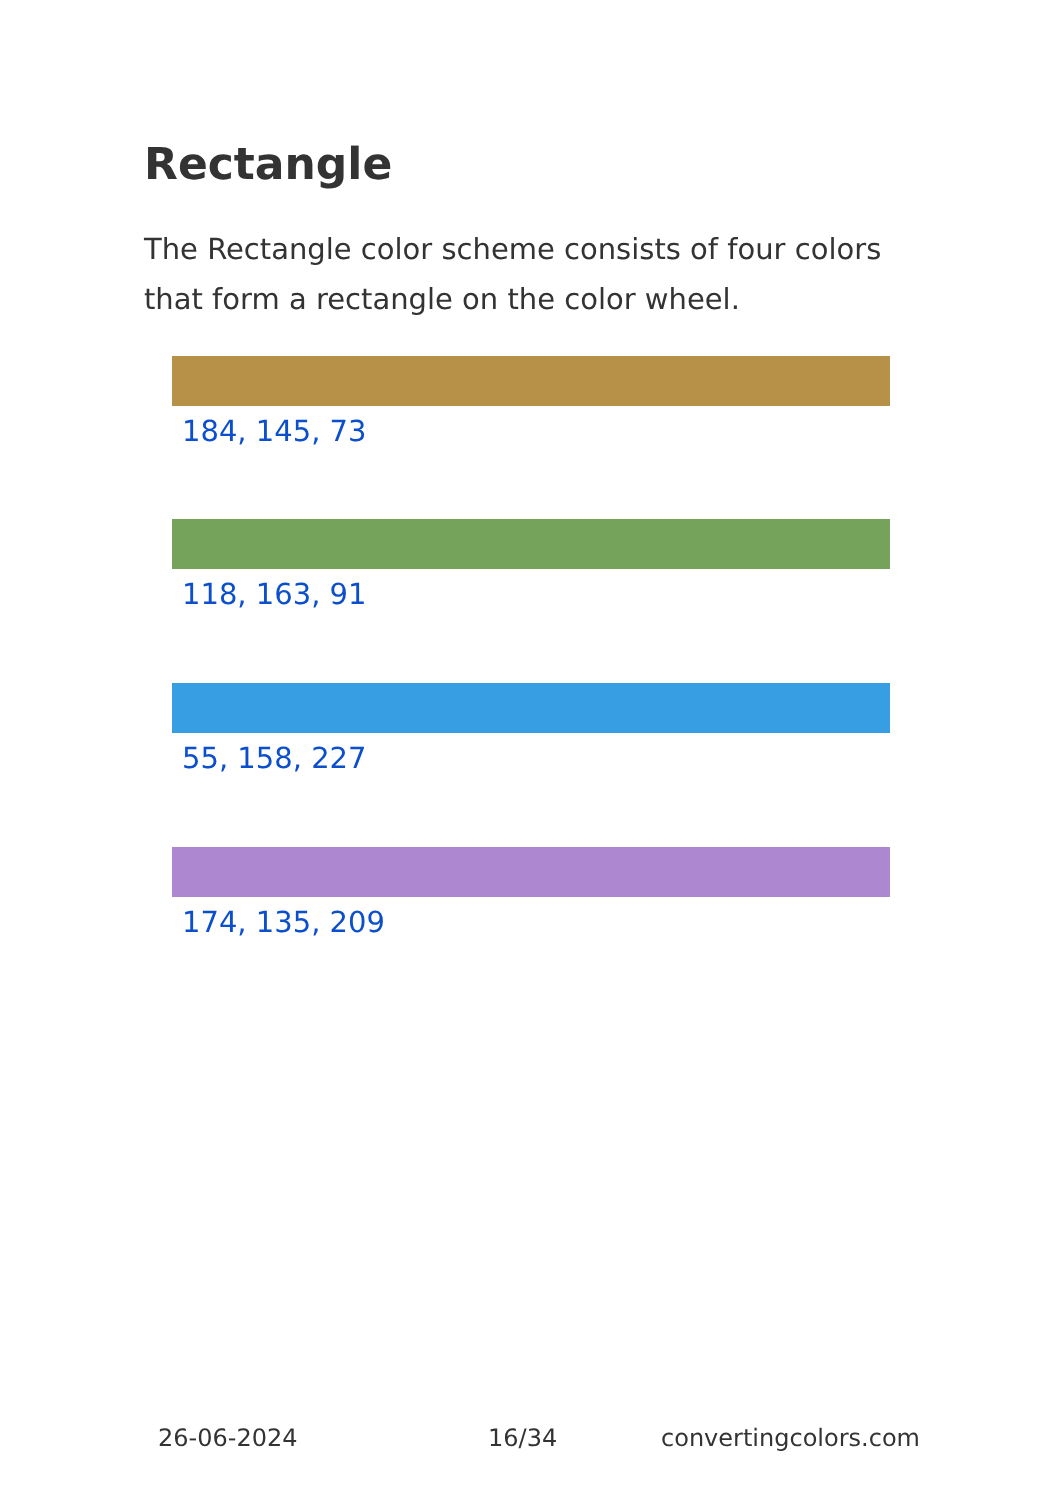Rectangle
The Rectangle color scheme consists of four colors that form a rectangle on the color wheel.
184, 145, 73
118, 163, 91
55, 158, 227
174, 135, 209
26-06-2024 16/34 convertingcolors.com